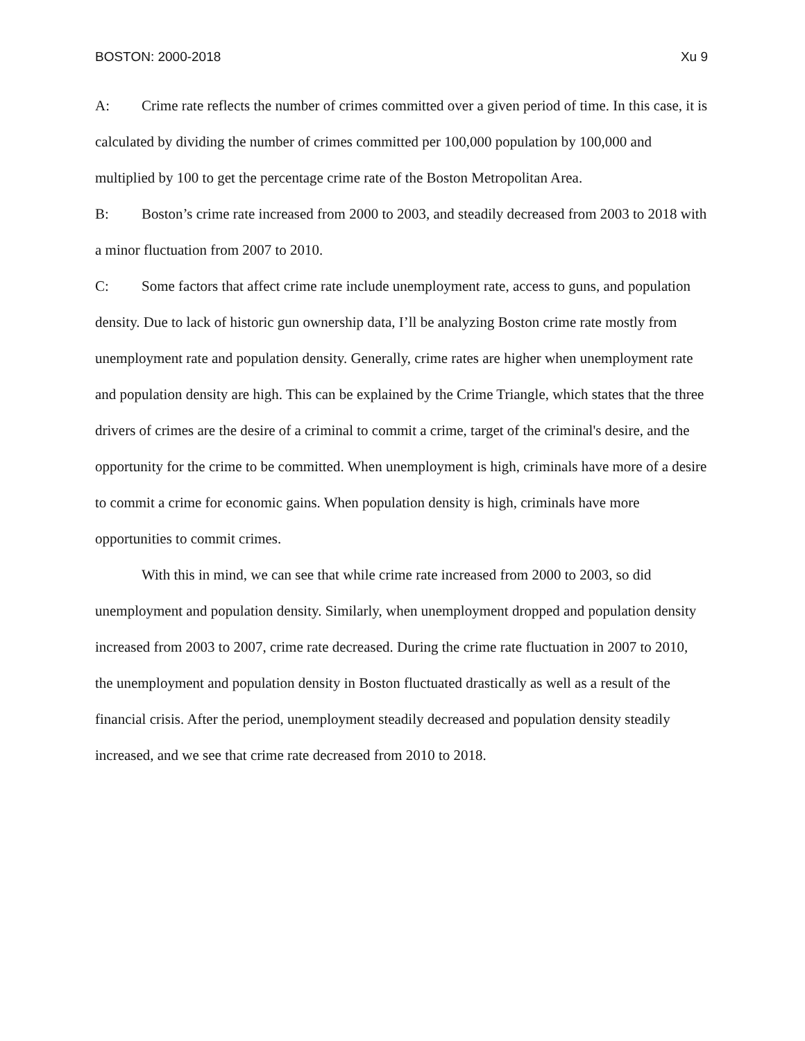BOSTON: 2000-2018 Xu 9
A: Crime rate reflects the number of crimes committed over a given period of time. In this case, it is calculated by dividing the number of crimes committed per 100,000 population by 100,000 and multiplied by 100 to get the percentage crime rate of the Boston Metropolitan Area.
B: Boston’s crime rate increased from 2000 to 2003, and steadily decreased from 2003 to 2018 with a minor fluctuation from 2007 to 2010.
C: Some factors that affect crime rate include unemployment rate, access to guns, and population density. Due to lack of historic gun ownership data, I’ll be analyzing Boston crime rate mostly from unemployment rate and population density. Generally, crime rates are higher when unemployment rate and population density are high. This can be explained by the Crime Triangle, which states that the three drivers of crimes are the desire of a criminal to commit a crime, target of the criminal's desire, and the opportunity for the crime to be committed. When unemployment is high, criminals have more of a desire to commit a crime for economic gains. When population density is high, criminals have more opportunities to commit crimes.
With this in mind, we can see that while crime rate increased from 2000 to 2003, so did unemployment and population density. Similarly, when unemployment dropped and population density increased from 2003 to 2007, crime rate decreased. During the crime rate fluctuation in 2007 to 2010, the unemployment and population density in Boston fluctuated drastically as well as a result of the financial crisis. After the period, unemployment steadily decreased and population density steadily increased, and we see that crime rate decreased from 2010 to 2018.